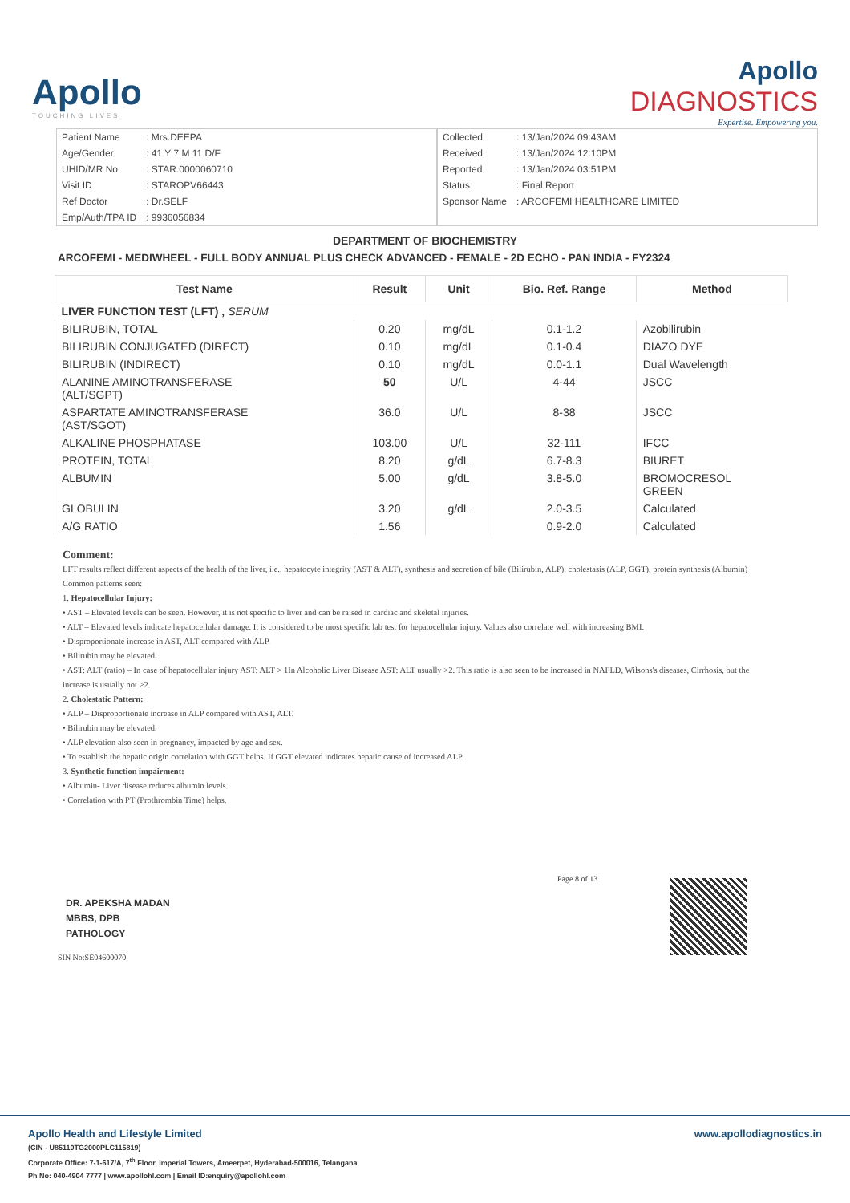Apollo
TOUCHING LIVES
Apollo
DIAGNOSTICS
Expertise. Empowering you.
| Patient Name | : Mrs.DEEPA |
| Age/Gender | : 41 Y 7 M 11 D/F |
| UHID/MR No | : STAR.0000060710 |
| Visit ID | : STAROPV66443 |
| Ref Doctor | : Dr.SELF |
| Emp/Auth/TPA ID | : 9936056834 |
| Collected | : 13/Jan/2024 09:43AM |
| Received | : 13/Jan/2024 12:10PM |
| Reported | : 13/Jan/2024 03:51PM |
| Status | : Final Report |
| Sponsor Name | : ARCOFEMI HEALTHCARE LIMITED |
DEPARTMENT OF BIOCHEMISTRY
ARCOFEMI - MEDIWHEEL - FULL BODY ANNUAL PLUS CHECK ADVANCED - FEMALE - 2D ECHO - PAN INDIA - FY2324
| Test Name | Result | Unit | Bio. Ref. Range | Method |
| --- | --- | --- | --- | --- |
| LIVER FUNCTION TEST (LFT) , SERUM | | | | |
| BILIRUBIN, TOTAL | 0.20 | mg/dL | 0.1-1.2 | Azobilirubin |
| BILIRUBIN CONJUGATED (DIRECT) | 0.10 | mg/dL | 0.1-0.4 | DIAZO DYE |
| BILIRUBIN (INDIRECT) | 0.10 | mg/dL | 0.0-1.1 | Dual Wavelength |
| ALANINE AMINOTRANSFERASE (ALT/SGPT) | 50 | U/L | 4-44 | JSCC |
| ASPARTATE AMINOTRANSFERASE (AST/SGOT) | 36.0 | U/L | 8-38 | JSCC |
| ALKALINE PHOSPHATASE | 103.00 | U/L | 32-111 | IFCC |
| PROTEIN, TOTAL | 8.20 | g/dL | 6.7-8.3 | BIURET |
| ALBUMIN | 5.00 | g/dL | 3.8-5.0 | BROMOCRESOL GREEN |
| GLOBULIN | 3.20 | g/dL | 2.0-3.5 | Calculated |
| A/G RATIO | 1.56 | | 0.9-2.0 | Calculated |
Comment:
LFT results reflect different aspects of the health of the liver, i.e., hepatocyte integrity (AST & ALT), synthesis and secretion of bile (Bilirubin, ALP), cholestasis (ALP, GGT), protein synthesis (Albumin)
Common patterns seen:
1. Hepatocellular Injury:
• AST – Elevated levels can be seen. However, it is not specific to liver and can be raised in cardiac and skeletal injuries.
• ALT – Elevated levels indicate hepatocellular damage. It is considered to be most specific lab test for hepatocellular injury. Values also correlate well with increasing BMI.
• Disproportionate increase in AST, ALT compared with ALP.
• Bilirubin may be elevated.
• AST: ALT (ratio) – In case of hepatocellular injury AST: ALT > 1In Alcoholic Liver Disease AST: ALT usually >2. This ratio is also seen to be increased in NAFLD, Wilsons's diseases, Cirrhosis, but the increase is usually not >2.
2. Cholestatic Pattern:
• ALP – Disproportionate increase in ALP compared with AST, ALT.
• Bilirubin may be elevated.
• ALP elevation also seen in pregnancy, impacted by age and sex.
• To establish the hepatic origin correlation with GGT helps. If GGT elevated indicates hepatic cause of increased ALP.
3. Synthetic function impairment:
• Albumin- Liver disease reduces albumin levels.
• Correlation with PT (Prothrombin Time) helps.
Page 8 of 13
DR. APEKSHA MADAN
MBBS, DPB
PATHOLOGY
SIN No:SE04600070
www.apollodiagnostics.in Apollo Health and Lifestyle Limited
(CIN - U85110TG2000PLC115819)
Corporate Office: 7-1-617/A, 7<sup>th</sup> Floor, Imperial Towers, Ameerpet, Hyderabad-500016, Telangana
Ph No: 040-4904 7777 | www.apollohl.com | Email ID:enquiry@apollohl.com